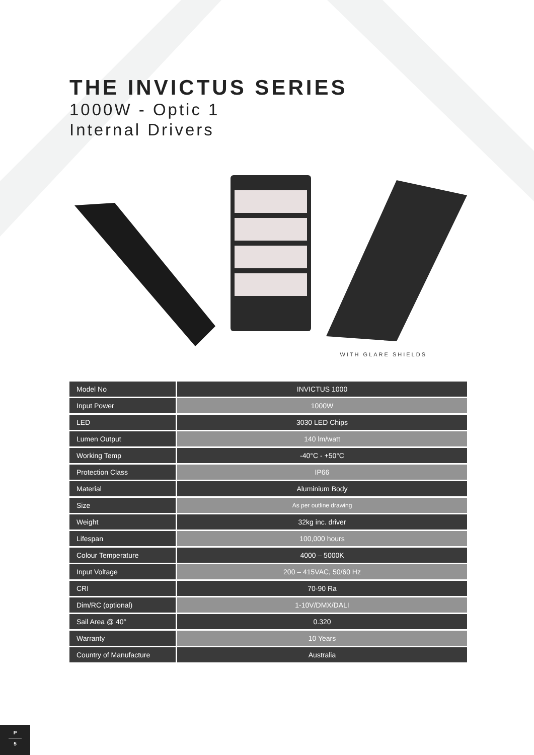THE INVICTUS SERIES
1000W - Optic 1
Internal Drivers
WITH GLARE SHIELDS
| Model No | INVICTUS 1000 |
| Input Power | 1000W |
| LED | 3030 LED Chips |
| Lumen Output | 140 lm/watt |
| Working Temp | -40°C - +50°C |
| Protection Class | IP66 |
| Material | Aluminium Body |
| Size | As per outline drawing |
| Weight | 32kg inc. driver |
| Lifespan | 100,000 hours |
| Colour Temperature | 4000 – 5000K |
| Input Voltage | 200 – 415VAC, 50/60 Hz |
| CRI | 70-90 Ra |
| Dim/RC (optional) | 1-10V/DMX/DALI |
| Sail Area @ 40° | 0.320 |
| Warranty | 10 Years |
| Country of Manufacture | Australia |
P
5